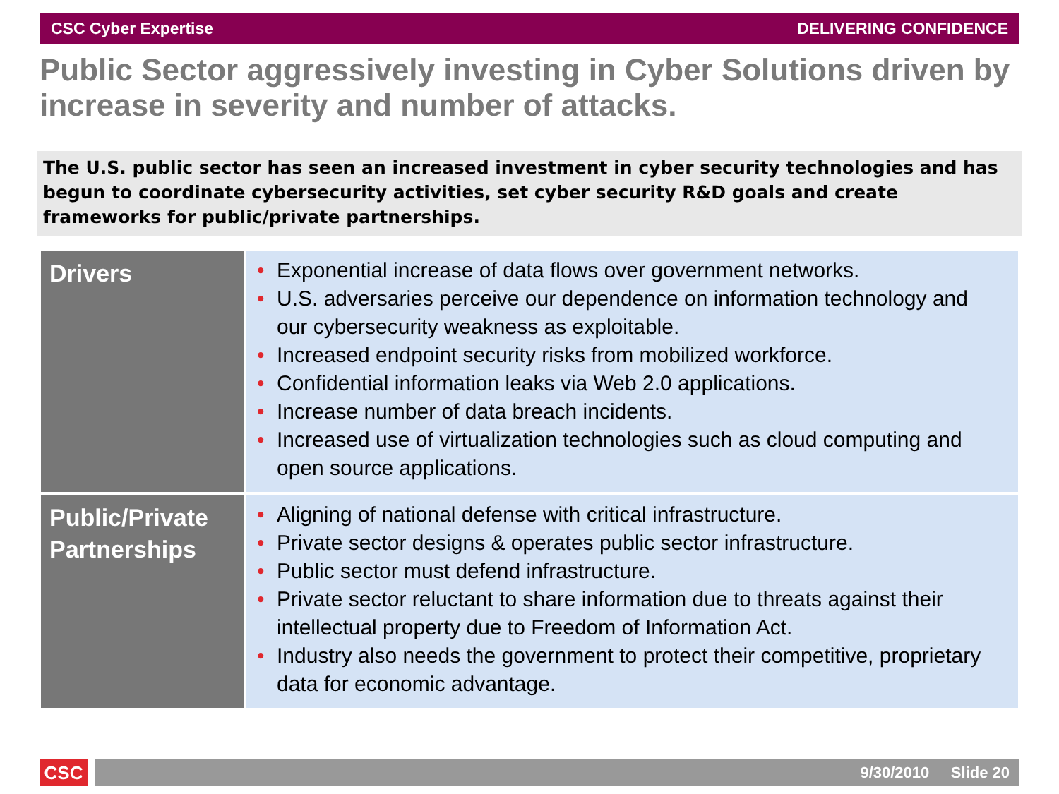CSC Cyber Expertise DELIVERING CONFIDENCE
Public Sector aggressively investing in Cyber Solutions driven by increase in severity and number of attacks.
The U.S. public sector has seen an increased investment in cyber security technologies and has begun to coordinate cybersecurity activities, set cyber security R&D goals and create frameworks for public/private partnerships.
| Drivers | • Exponential increase of data flows over government networks. • U.S. adversaries perceive our dependence on information technology and our cybersecurity weakness as exploitable. • Increased endpoint security risks from mobilized workforce. • Confidential information leaks via Web 2.0 applications. • Increase number of data breach incidents. • Increased use of virtualization technologies such as cloud computing and open source applications. |
| Public/Private Partnerships | • Aligning of national defense with critical infrastructure. • Private sector designs & operates public sector infrastructure. • Public sector must defend infrastructure. • Private sector reluctant to share information due to threats against their intellectual property due to Freedom of Information Act. • Industry also needs the government to protect their competitive, proprietary data for economic advantage. |
CSC 9/30/2010 Slide 20